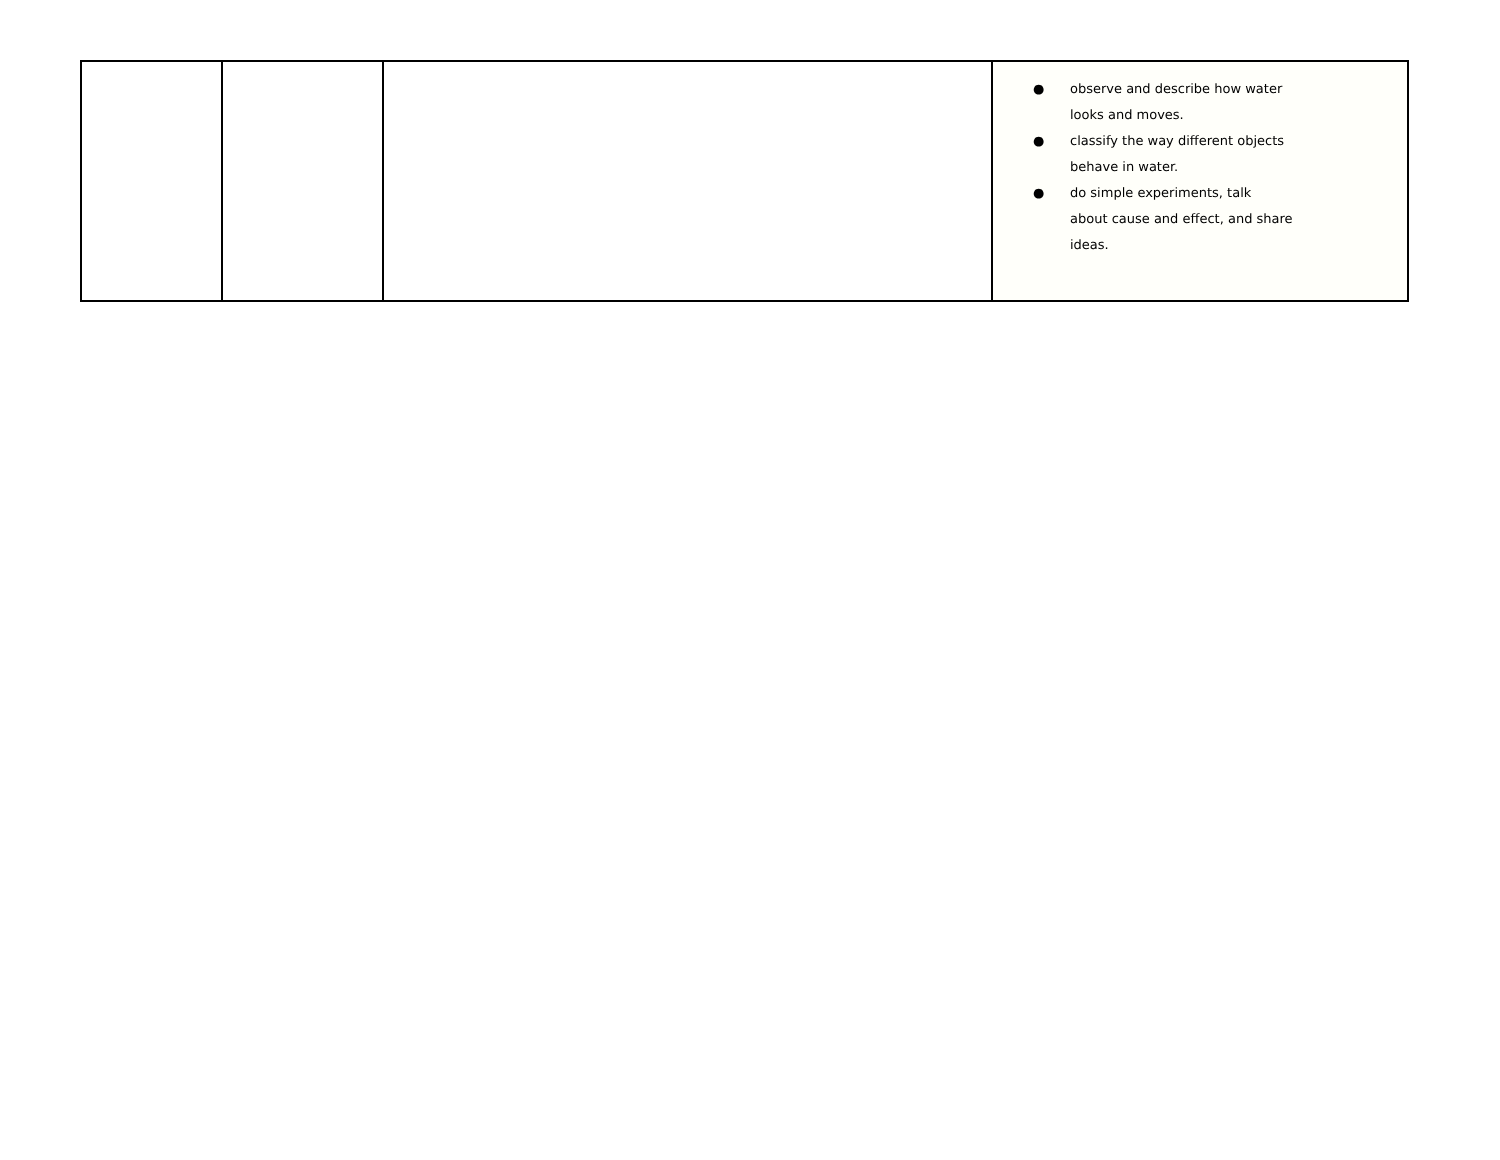| | | | ● observe and describe how water looks and moves. ● classify the way different objects behave in water. ● do simple experiments, talk about cause and effect, and share ideas. |